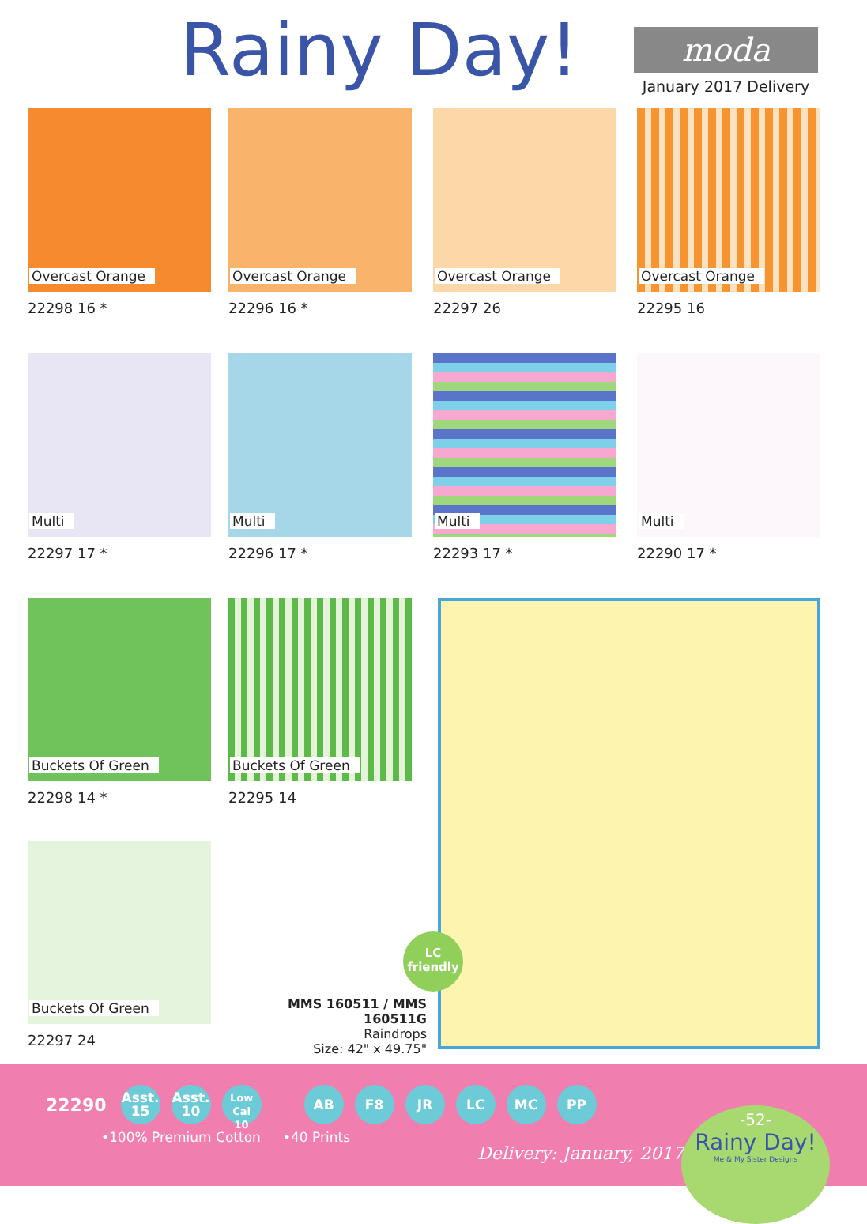Rainy Day! moda
January 2017 Delivery
Overcast Orange
22298 16 *
Overcast Orange
22296 16 *
Overcast Orange
22297 26
Overcast Orange
22295 16
Multi
22297 17 *
Multi
22296 17 *
Multi
22293 17 *
Multi
22290 17 *
Buckets Of Green
22298 14 *
Buckets Of Green
22295 14
Buckets Of Green
22297 24
LC
friendly
MMS 160511 / MMS 160511G
Raindrops
Size: 42" x 49.75"
22290 Asst.
15 Asst.
10 Low Cal
10 AB F8 JR LC MC PP
•100% Premium Cotton •40 Prints
Delivery: January, 2017
-52-
Rainy Day!
Me & My Sister Designs